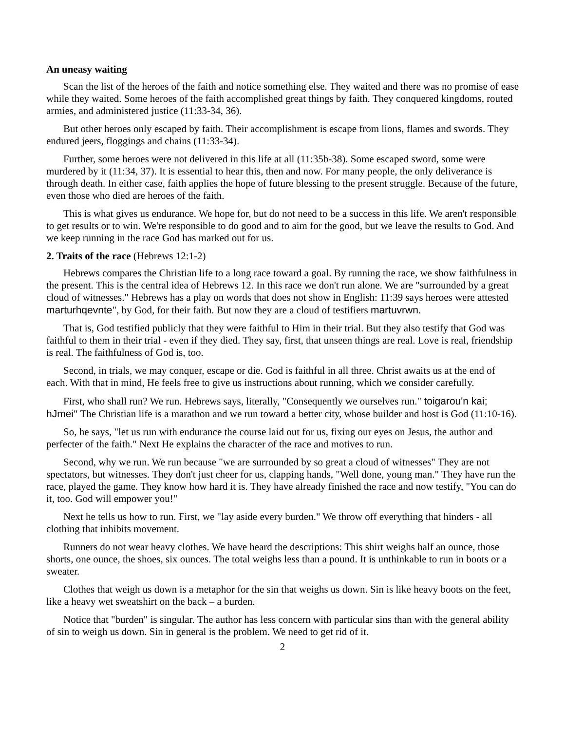An uneasy waiting
Scan the list of the heroes of the faith and notice something else. They waited and there was no promise of ease while they waited. Some heroes of the faith accomplished great things by faith. They conquered kingdoms, routed armies, and administered justice (11:33-34, 36).
But other heroes only escaped by faith. Their accomplishment is escape from lions, flames and swords. They endured jeers, floggings and chains (11:33-34).
Further, some heroes were not delivered in this life at all (11:35b-38). Some escaped sword, some were murdered by it (11:34, 37). It is essential to hear this, then and now. For many people, the only deliverance is through death. In either case, faith applies the hope of future blessing to the present struggle. Because of the future, even those who died are heroes of the faith.
This is what gives us endurance. We hope for, but do not need to be a success in this life. We aren't responsible to get results or to win. We're responsible to do good and to aim for the good, but we leave the results to God. And we keep running in the race God has marked out for us.
2. Traits of the race (Hebrews 12:1-2)
Hebrews compares the Christian life to a long race toward a goal. By running the race, we show faithfulness in the present. This is the central idea of Hebrews 12. In this race we don't run alone. We are "surrounded by a great cloud of witnesses." Hebrews has a play on words that does not show in English: 11:39 says heroes were attested marturhqevnte", by God, for their faith. But now they are a cloud of testifiers martuvrwn.
That is, God testified publicly that they were faithful to Him in their trial. But they also testify that God was faithful to them in their trial - even if they died. They say, first, that unseen things are real. Love is real, friendship is real. The faithfulness of God is, too.
Second, in trials, we may conquer, escape or die. God is faithful in all three. Christ awaits us at the end of each. With that in mind, He feels free to give us instructions about running, which we consider carefully.
First, who shall run? We run. Hebrews says, literally, "Consequently we ourselves run." toigarou'n kai; hJmei" The Christian life is a marathon and we run toward a better city, whose builder and host is God (11:10-16).
So, he says, "let us run with endurance the course laid out for us, fixing our eyes on Jesus, the author and perfecter of the faith." Next He explains the character of the race and motives to run.
Second, why we run. We run because "we are surrounded by so great a cloud of witnesses" They are not spectators, but witnesses. They don't just cheer for us, clapping hands, "Well done, young man." They have run the race, played the game. They know how hard it is. They have already finished the race and now testify, "You can do it, too. God will empower you!"
Next he tells us how to run. First, we "lay aside every burden." We throw off everything that hinders - all clothing that inhibits movement.
Runners do not wear heavy clothes. We have heard the descriptions: This shirt weighs half an ounce, those shorts, one ounce, the shoes, six ounces. The total weighs less than a pound. It is unthinkable to run in boots or a sweater.
Clothes that weigh us down is a metaphor for the sin that weighs us down. Sin is like heavy boots on the feet, like a heavy wet sweatshirt on the back – a burden.
Notice that "burden" is singular. The author has less concern with particular sins than with the general ability of sin to weigh us down. Sin in general is the problem. We need to get rid of it.
2